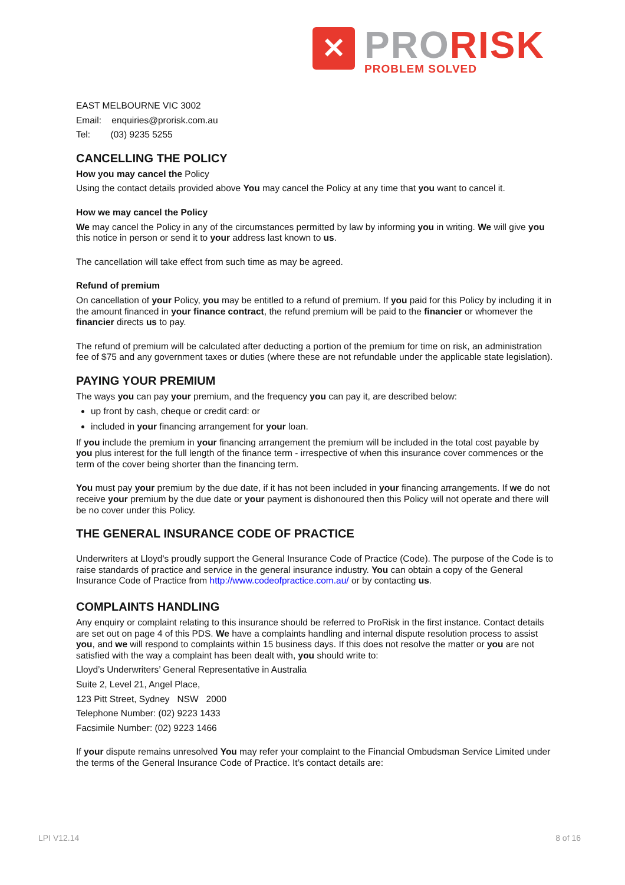✕
PRO RISK
PROBLEM SOLVED
EAST MELBOURNE VIC 3002
Email: enquiries@prorisk.com.au
Tel: (03) 9235 5255
CANCELLING THE POLICY
How you may cancel the Policy
Using the contact details provided above You may cancel the Policy at any time that you want to cancel it.
How we may cancel the Policy
We may cancel the Policy in any of the circumstances permitted by law by informing you in writing. We will give you this notice in person or send it to your address last known to us.
The cancellation will take effect from such time as may be agreed.
Refund of premium
On cancellation of your Policy, you may be entitled to a refund of premium. If you paid for this Policy by including it in the amount financed in your finance contract, the refund premium will be paid to the financier or whomever the financier directs us to pay.
The refund of premium will be calculated after deducting a portion of the premium for time on risk, an administration fee of $75 and any government taxes or duties (where these are not refundable under the applicable state legislation).
PAYING YOUR PREMIUM
The ways you can pay your premium, and the frequency you can pay it, are described below:
up front by cash, cheque or credit card: or
included in your financing arrangement for your loan.
If you include the premium in your financing arrangement the premium will be included in the total cost payable by you plus interest for the full length of the finance term - irrespective of when this insurance cover commences or the term of the cover being shorter than the financing term.
You must pay your premium by the due date, if it has not been included in your financing arrangements. If we do not receive your premium by the due date or your payment is dishonoured then this Policy will not operate and there will be no cover under this Policy.
THE GENERAL INSURANCE CODE OF PRACTICE
Underwriters at Lloyd's proudly support the General Insurance Code of Practice (Code). The purpose of the Code is to raise standards of practice and service in the general insurance industry. You can obtain a copy of the General Insurance Code of Practice from http://www.codeofpractice.com.au/ or by contacting us.
COMPLAINTS HANDLING
Any enquiry or complaint relating to this insurance should be referred to ProRisk in the first instance. Contact details are set out on page 4 of this PDS. We have a complaints handling and internal dispute resolution process to assist you, and we will respond to complaints within 15 business days. If this does not resolve the matter or you are not satisfied with the way a complaint has been dealt with, you should write to:
Lloyd’s Underwriters’ General Representative in Australia
Suite 2, Level 21, Angel Place,
123 Pitt Street, Sydney NSW 2000
Telephone Number: (02) 9223 1433
Facsimile Number: (02) 9223 1466
If your dispute remains unresolved You may refer your complaint to the Financial Ombudsman Service Limited under the terms of the General Insurance Code of Practice. It’s contact details are:
LPI V12.14 8 of 16